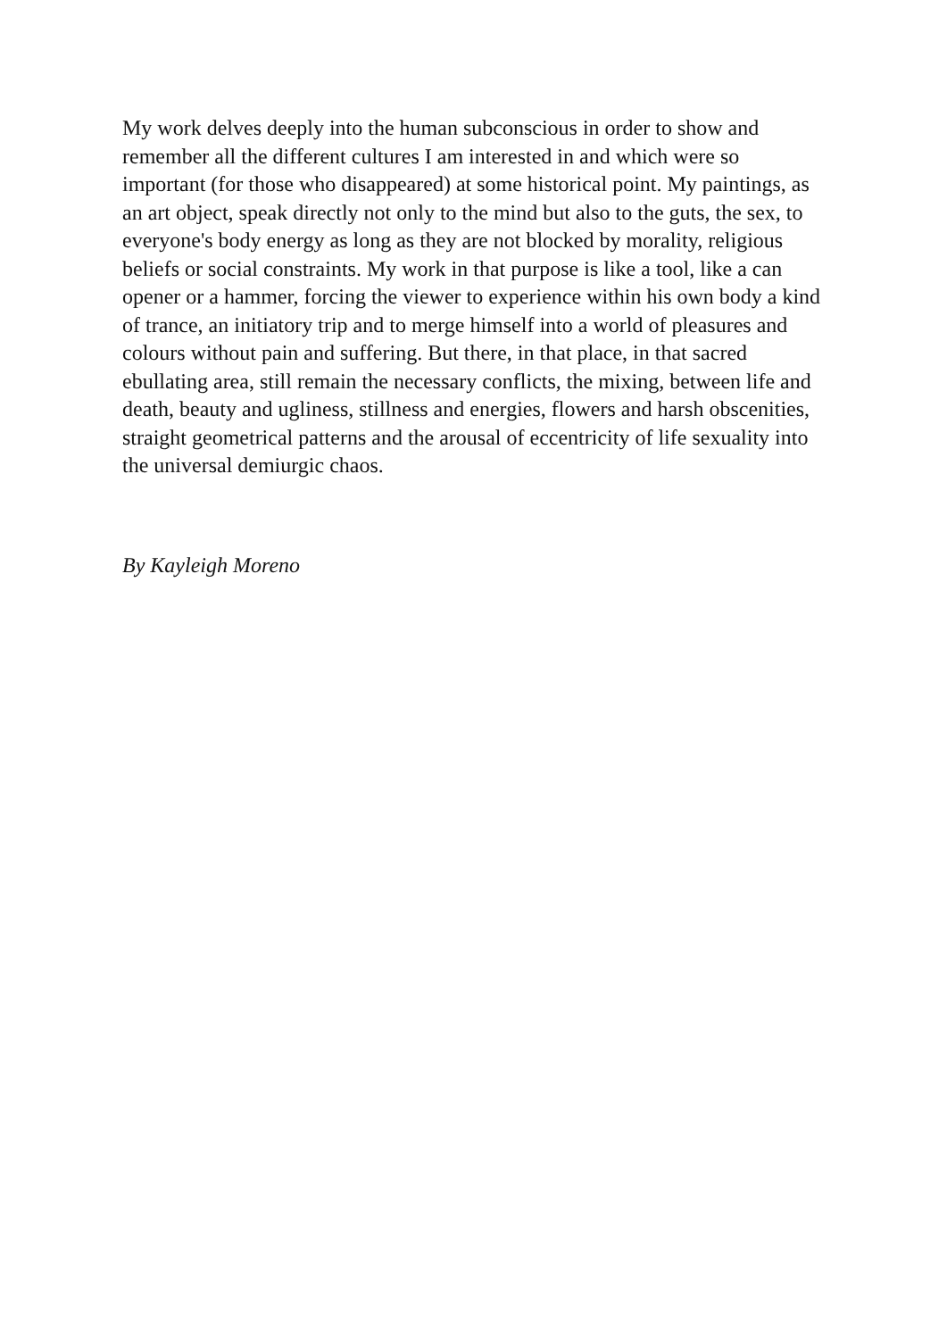My work delves deeply into the human subconscious in order to show and remember all the different cultures I am interested in and which were so important (for those who disappeared) at some historical point. My paintings, as an art object, speak directly not only to the mind but also to the guts, the sex, to everyone's body energy as long as they are not blocked by morality, religious beliefs or social constraints. My work in that purpose is like a tool, like a can opener or a hammer, forcing the viewer to experience within his own body a kind of trance, an initiatory trip and to merge himself into a world of pleasures and colours without pain and suffering. But there, in that place, in that sacred ebullating area, still remain the necessary conflicts, the mixing, between life and death, beauty and ugliness, stillness and energies, flowers and harsh obscenities, straight geometrical patterns and the arousal of eccentricity of life sexuality into the universal demiurgic chaos.
By Kayleigh Moreno